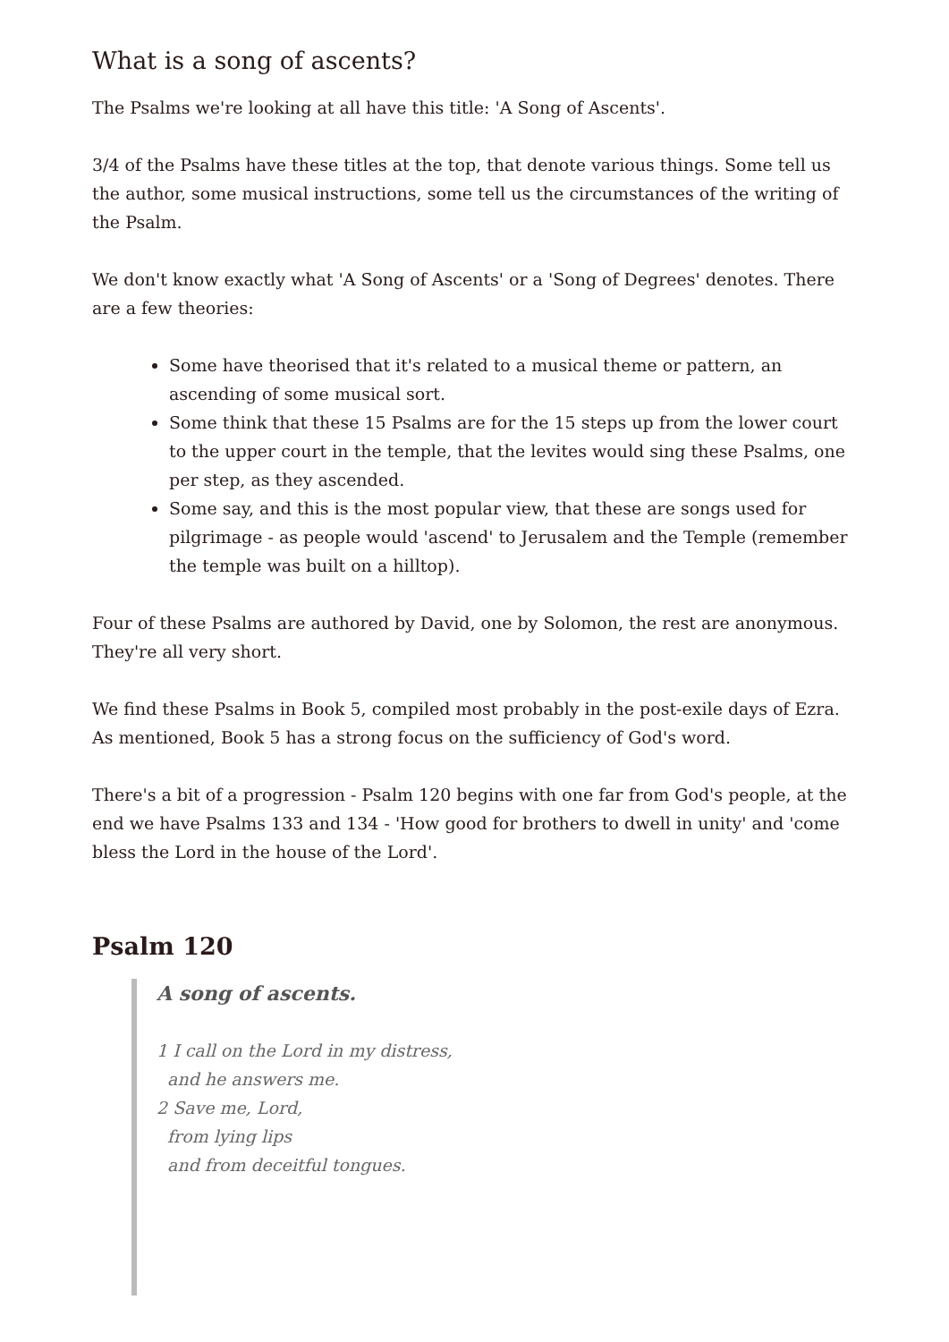What is a song of ascents?
The Psalms we're looking at all have this title: 'A Song of Ascents'.
3/4 of the Psalms have these titles at the top, that denote various things. Some tell us the author, some musical instructions, some tell us the circumstances of the writing of the Psalm.
We don't know exactly what 'A Song of Ascents' or a 'Song of Degrees' denotes. There are a few theories:
Some have theorised that it's related to a musical theme or pattern, an ascending of some musical sort.
Some think that these 15 Psalms are for the 15 steps up from the lower court to the upper court in the temple, that the levites would sing these Psalms, one per step, as they ascended.
Some say, and this is the most popular view, that these are songs used for pilgrimage - as people would 'ascend' to Jerusalem and the Temple (remember the temple was built on a hilltop).
Four of these Psalms are authored by David, one by Solomon, the rest are anonymous. They're all very short.
We find these Psalms in Book 5, compiled most probably in the post-exile days of Ezra. As mentioned, Book 5 has a strong focus on the sufficiency of God's word.
There's a bit of a progression - Psalm 120 begins with one far from God's people, at the end we have Psalms 133 and 134 - 'How good for brothers to dwell in unity' and 'come bless the Lord in the house of the Lord'.
Psalm 120
A song of ascents.
1 I call on the Lord in my distress,
and he answers me.
2 Save me, Lord,
from lying lips
and from deceitful tongues.